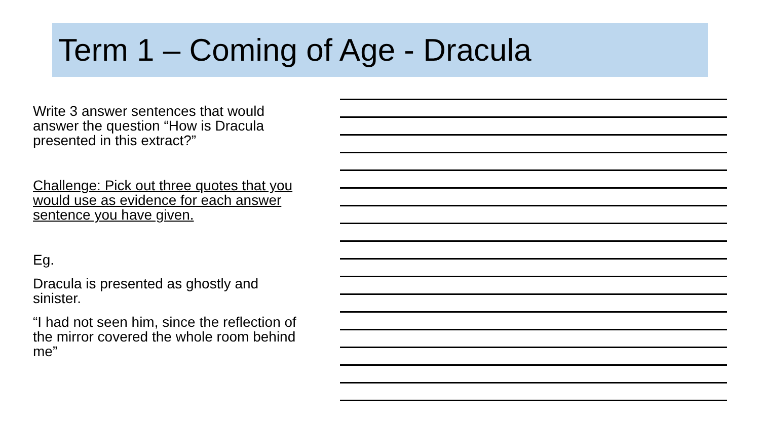Term 1 – Coming of Age - Dracula
Write 3 answer sentences that would answer the question “How is Dracula presented in this extract?”
Challenge: Pick out three quotes that you would use as evidence for each answer sentence you have given.
Eg.
Dracula is presented as ghostly and sinister.
“I had not seen him, since the reflection of the mirror covered the whole room behind me”